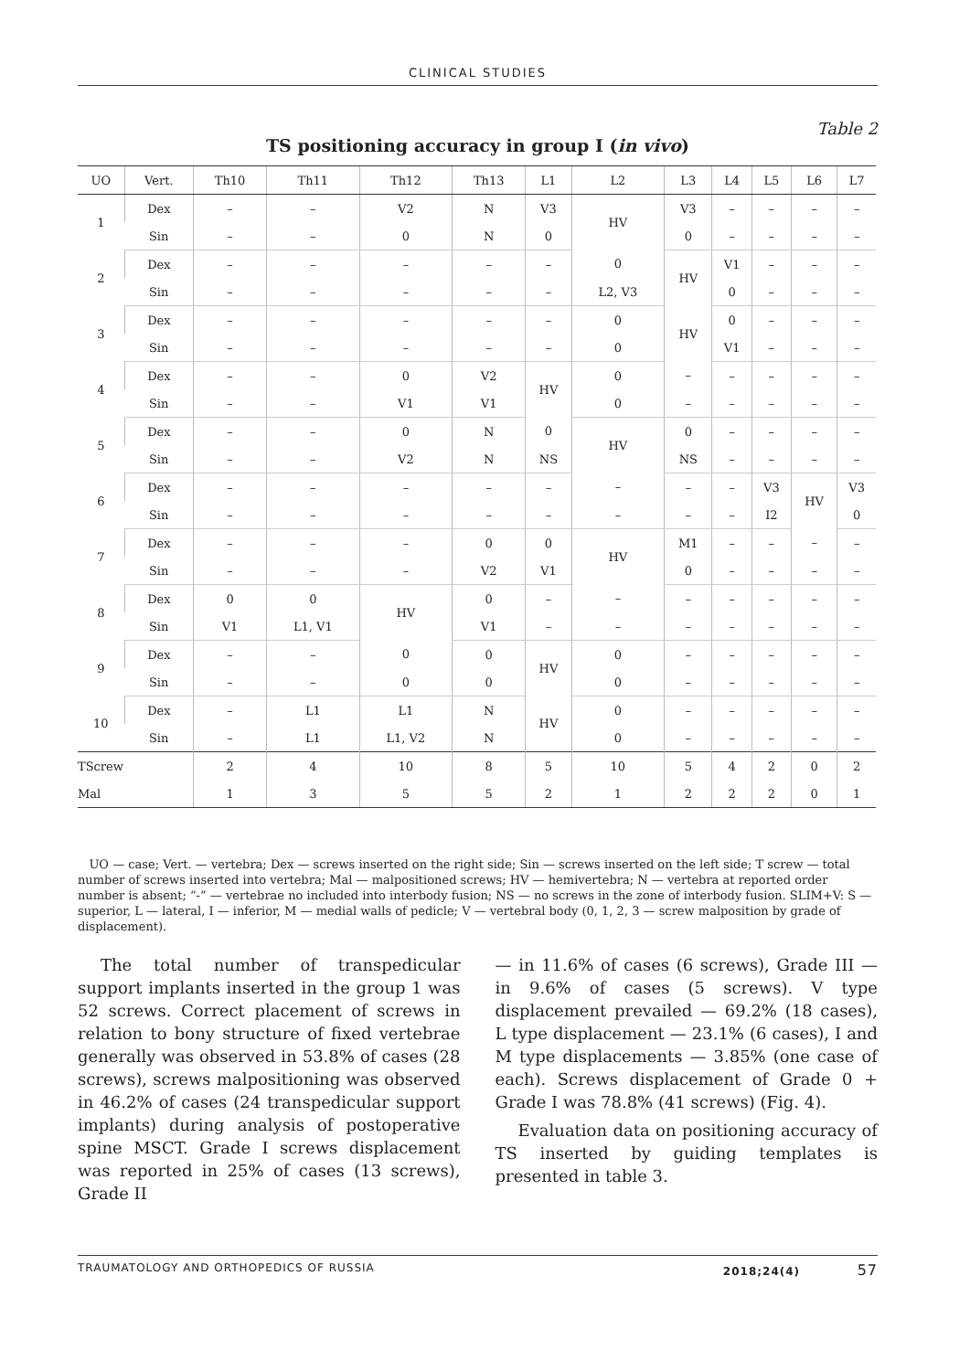CLINICAL STUDIES
Table 2
TS positioning accuracy in group I (in vivo)
| UO | Vert. | Th10 | Th11 | Th12 | Th13 | L1 | L2 | L3 | L4 | L5 | L6 | L7 |
| --- | --- | --- | --- | --- | --- | --- | --- | --- | --- | --- | --- | --- |
| 1 | Dex | – | – | V2 | N | V3 | HV | V3 | – | – | – | – |
| | Sin | – | – | 0 | N | 0 | | 0 | – | – | – | – |
| 2 | Dex | – | – | – | – | – | 0 | HV | V1 | – | – | – |
| | Sin | – | – | – | – | – | L2, V3 | | 0 | – | – | – |
| 3 | Dex | – | – | – | – | – | 0 | HV | 0 | – | – | – |
| | Sin | – | – | – | – | – | 0 | | V1 | – | – | – |
| 4 | Dex | – | – | 0 | V2 | HV | 0 | – | – | – | – | – |
| | Sin | – | – | V1 | V1 | | 0 | – | – | – | – | – |
| 5 | Dex | – | – | 0 | N | 0 | HV | 0 | – | – | – | – |
| | Sin | – | – | V2 | N | NS | | NS | – | – | – | – |
| 6 | Dex | – | – | – | – | – | – | – | – | V3 | HV | V3 |
| | Sin | – | – | – | – | – | – | – | – | I2 | | 0 |
| 7 | Dex | – | – | – | 0 | 0 | HV | M1 | – | – | – | – |
| | Sin | – | – | – | V2 | V1 | | 0 | – | – | – | – |
| 8 | Dex | 0 | 0 | HV | 0 | – | – | – | – | – | – | – |
| | Sin | V1 | L1, V1 | | V1 | – | – | – | – | – | – | – |
| 9 | Dex | – | – | 0 | 0 | HV | 0 | – | – | – | – | – |
| | Sin | – | – | 0 | 0 | | 0 | – | – | – | – | – |
| 10 | Dex | – | L1 | L1 | N | HV | 0 | – | – | – | – | – |
| | Sin | – | L1 | L1, V2 | N | | 0 | – | – | – | – | – |
| TScrew | | 2 | 4 | 10 | 8 | 5 | 10 | 5 | 4 | 2 | 0 | 2 |
| Mal | | 1 | 3 | 5 | 5 | 2 | 1 | 2 | 2 | 2 | 0 | 1 |
UO — case; Vert. — vertebra; Dex — screws inserted on the right side; Sin — screws inserted on the left side; T screw — total number of screws inserted into vertebra; Mal — malpositioned screws; HV — hemivertebra; N — vertebra at reported order number is absent; “-” — vertebrae no included into interbody fusion; NS — no screws in the zone of interbody fusion. SLIM+V: S — superior, L — lateral, I — inferior, M — medial walls of pedicle; V — vertebral body (0, 1, 2, 3 — screw malposition by grade of displacement).
The total number of transpedicular support implants inserted in the group 1 was 52 screws. Correct placement of screws in relation to bony structure of fixed vertebrae generally was observed in 53.8% of cases (28 screws), screws malpositioning was observed in 46.2% of cases (24 transpedicular support implants) during analysis of postoperative spine MSCT. Grade I screws displacement was reported in 25% of cases (13 screws), Grade II
— in 11.6% of cases (6 screws), Grade III — in 9.6% of cases (5 screws). V type displacement prevailed — 69.2% (18 cases), L type displacement — 23.1% (6 cases), I and M type displacements — 3.85% (one case of each). Screws displacement of Grade 0 + Grade I was 78.8% (41 screws) (Fig. 4).
Evaluation data on positioning accuracy of TS inserted by guiding templates is presented in table 3.
TRAUMATOLOGY AND ORTHOPEDICS OF RUSSIA 2018;24(4) 57